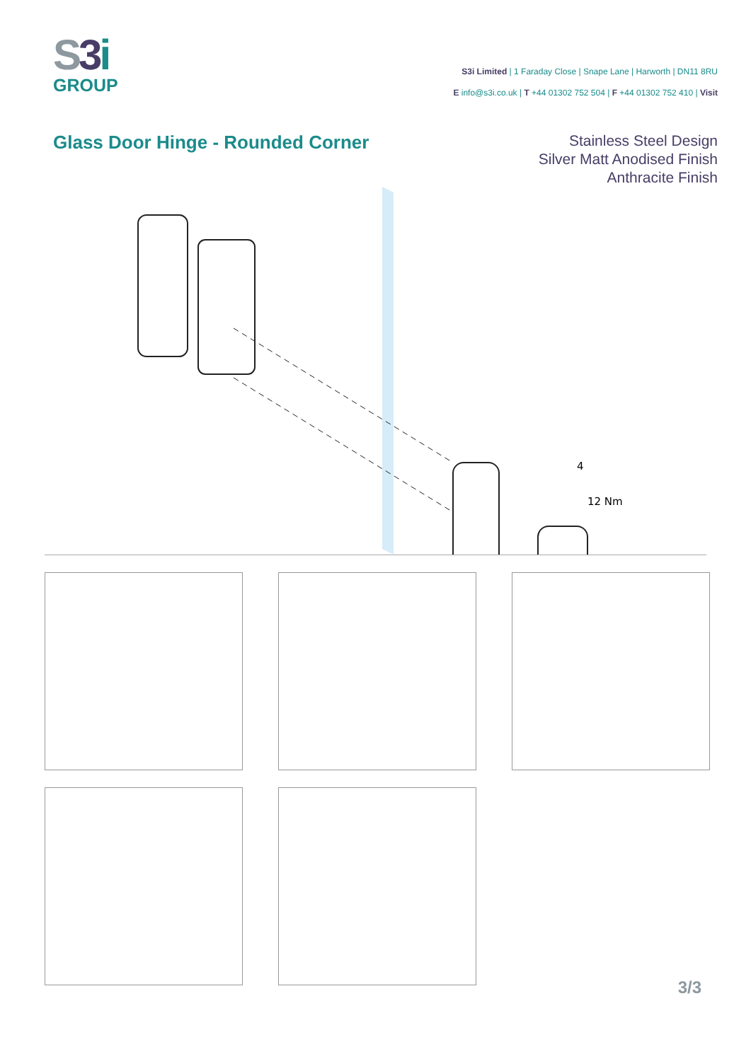S3 i
GROUP
S3i Limited | 1 Faraday Close | Snape Lane | Harworth | DN11 8RU
E info@s3i.co.uk | T +44 01302 752 504 | F +44 01302 752 410 | Visit
Glass Door Hinge - Rounded Corner
Stainless Steel Design
Silver Matt Anodised Finish
Anthracite Finish
4
12 Nm
3/3